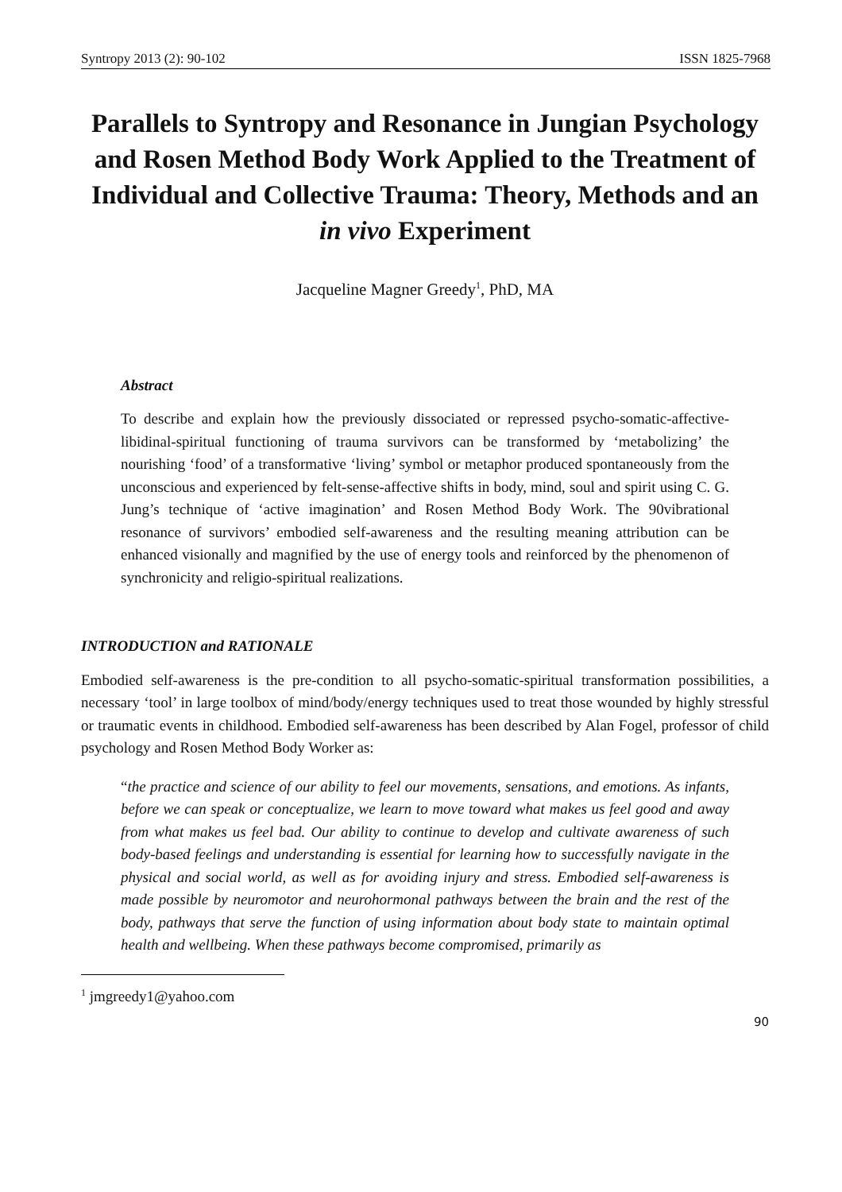Syntropy 2013 (2): 90-102 ISSN 1825-7968
Parallels to Syntropy and Resonance in Jungian Psychology and Rosen Method Body Work Applied to the Treatment of Individual and Collective Trauma: Theory, Methods and an in vivo Experiment
Jacqueline Magner Greedy<sup>1</sup>, PhD, MA
Abstract
To describe and explain how the previously dissociated or repressed psycho-somatic-affective-libidinal-spiritual functioning of trauma survivors can be transformed by ‘metabolizing’ the nourishing ‘food’ of a transformative ‘living’ symbol or metaphor produced spontaneously from the unconscious and experienced by felt-sense-affective shifts in body, mind, soul and spirit using C. G. Jung’s technique of ‘active imagination’ and Rosen Method Body Work. The 90vibrational resonance of survivors’ embodied self-awareness and the resulting meaning attribution can be enhanced visionally and magnified by the use of energy tools and reinforced by the phenomenon of synchronicity and religio-spiritual realizations.
INTRODUCTION and RATIONALE
Embodied self-awareness is the pre-condition to all psycho-somatic-spiritual transformation possibilities, a necessary ‘tool’ in large toolbox of mind/body/energy techniques used to treat those wounded by highly stressful or traumatic events in childhood. Embodied self-awareness has been described by Alan Fogel, professor of child psychology and Rosen Method Body Worker as:
“the practice and science of our ability to feel our movements, sensations, and emotions. As infants, before we can speak or conceptualize, we learn to move toward what makes us feel good and away from what makes us feel bad. Our ability to continue to develop and cultivate awareness of such body-based feelings and understanding is essential for learning how to successfully navigate in the physical and social world, as well as for avoiding injury and stress. Embodied self-awareness is made possible by neuromotor and neurohormonal pathways between the brain and the rest of the body, pathways that serve the function of using information about body state to maintain optimal health and wellbeing. When these pathways become compromised, primarily as
<sup>1</sup> jmgreedy1@yahoo.com
90